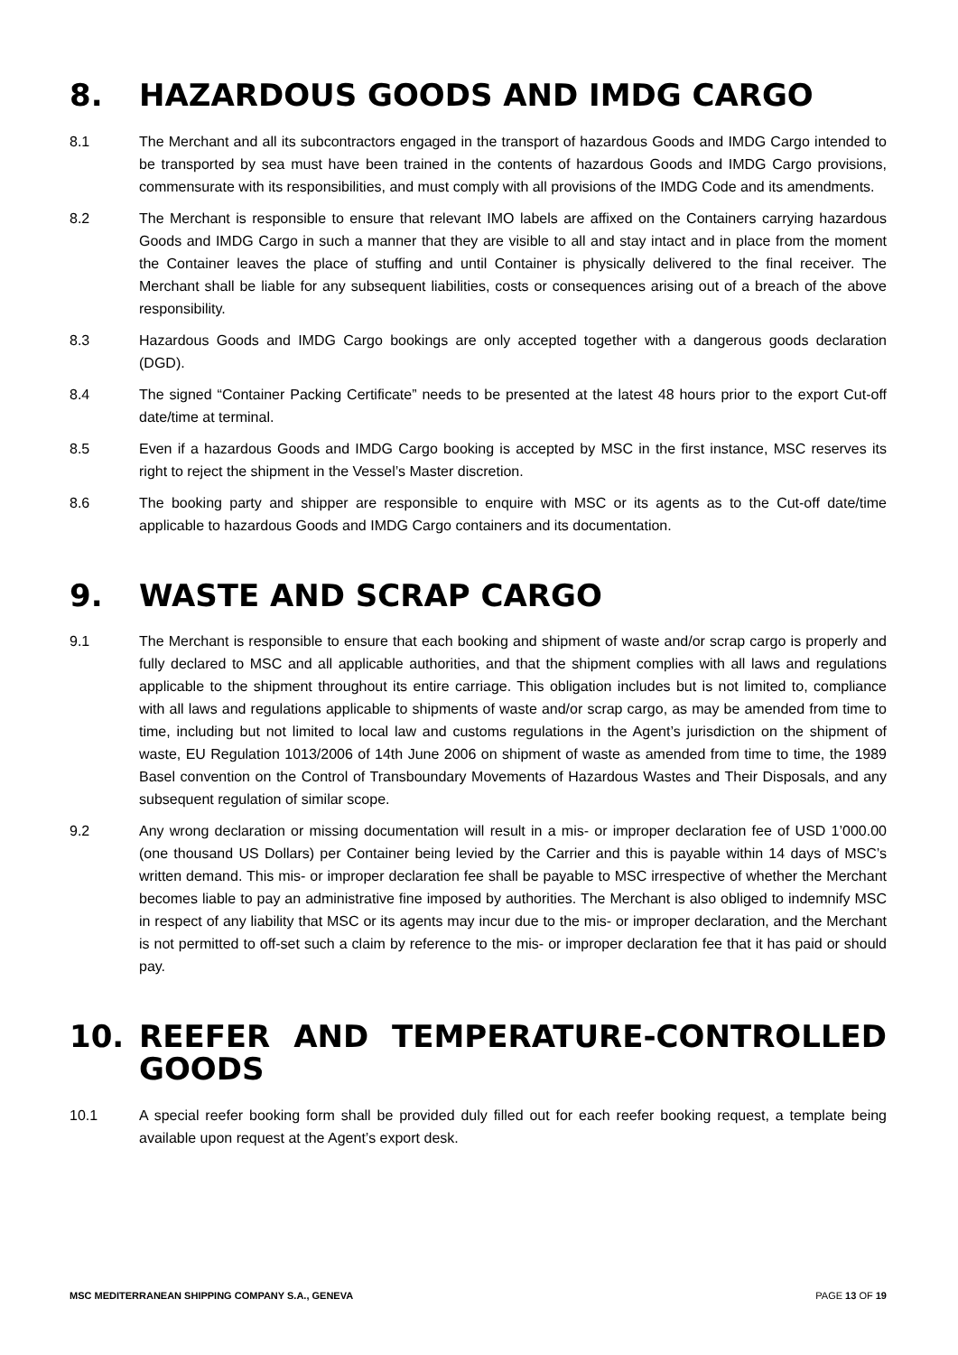8. HAZARDOUS GOODS AND IMDG CARGO
8.1 The Merchant and all its subcontractors engaged in the transport of hazardous Goods and IMDG Cargo intended to be transported by sea must have been trained in the contents of hazardous Goods and IMDG Cargo provisions, commensurate with its responsibilities, and must comply with all provisions of the IMDG Code and its amendments.
8.2 The Merchant is responsible to ensure that relevant IMO labels are affixed on the Containers carrying hazardous Goods and IMDG Cargo in such a manner that they are visible to all and stay intact and in place from the moment the Container leaves the place of stuffing and until Container is physically delivered to the final receiver. The Merchant shall be liable for any subsequent liabilities, costs or consequences arising out of a breach of the above responsibility.
8.3 Hazardous Goods and IMDG Cargo bookings are only accepted together with a dangerous goods declaration (DGD).
8.4 The signed “Container Packing Certificate” needs to be presented at the latest 48 hours prior to the export Cut-off date/time at terminal.
8.5 Even if a hazardous Goods and IMDG Cargo booking is accepted by MSC in the first instance, MSC reserves its right to reject the shipment in the Vessel’s Master discretion.
8.6 The booking party and shipper are responsible to enquire with MSC or its agents as to the Cut-off date/time applicable to hazardous Goods and IMDG Cargo containers and its documentation.
9. WASTE AND SCRAP CARGO
9.1 The Merchant is responsible to ensure that each booking and shipment of waste and/or scrap cargo is properly and fully declared to MSC and all applicable authorities, and that the shipment complies with all laws and regulations applicable to the shipment throughout its entire carriage. This obligation includes but is not limited to, compliance with all laws and regulations applicable to shipments of waste and/or scrap cargo, as may be amended from time to time, including but not limited to local law and customs regulations in the Agent’s jurisdiction on the shipment of waste, EU Regulation 1013/2006 of 14th June 2006 on shipment of waste as amended from time to time, the 1989 Basel convention on the Control of Transboundary Movements of Hazardous Wastes and Their Disposals, and any subsequent regulation of similar scope.
9.2 Any wrong declaration or missing documentation will result in a mis- or improper declaration fee of USD 1’000.00 (one thousand US Dollars) per Container being levied by the Carrier and this is payable within 14 days of MSC’s written demand. This mis- or improper declaration fee shall be payable to MSC irrespective of whether the Merchant becomes liable to pay an administrative fine imposed by authorities. The Merchant is also obliged to indemnify MSC in respect of any liability that MSC or its agents may incur due to the mis- or improper declaration, and the Merchant is not permitted to off-set such a claim by reference to the mis- or improper declaration fee that it has paid or should pay.
10. REEFER AND TEMPERATURE-CONTROLLED GOODS
10.1 A special reefer booking form shall be provided duly filled out for each reefer booking request, a template being available upon request at the Agent’s export desk.
MSC MEDITERRANEAN SHIPPING COMPANY S.A., GENEVA PAGE 13 OF 19